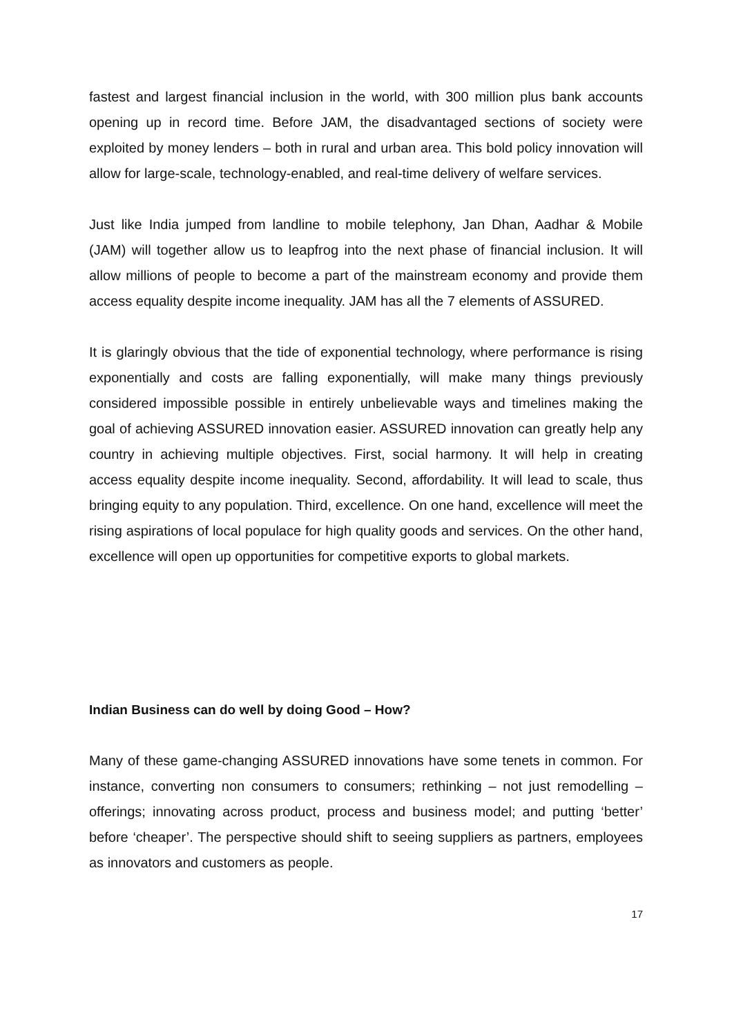fastest and largest financial inclusion in the world, with 300 million plus bank accounts opening up in record time. Before JAM, the disadvantaged sections of society were exploited by money lenders – both in rural and urban area. This bold policy innovation will allow for large-scale, technology-enabled, and real-time delivery of welfare services.
Just like India jumped from landline to mobile telephony, Jan Dhan, Aadhar & Mobile (JAM) will together allow us to leapfrog into the next phase of financial inclusion. It will allow millions of people to become a part of the mainstream economy and provide them access equality despite income inequality. JAM has all the 7 elements of ASSURED.
It is glaringly obvious that the tide of exponential technology, where performance is rising exponentially and costs are falling exponentially, will make many things previously considered impossible possible in entirely unbelievable ways and timelines making the goal of achieving ASSURED innovation easier. ASSURED innovation can greatly help any country in achieving multiple objectives. First, social harmony. It will help in creating access equality despite income inequality. Second, affordability. It will lead to scale, thus bringing equity to any population. Third, excellence. On one hand, excellence will meet the rising aspirations of local populace for high quality goods and services. On the other hand, excellence will open up opportunities for competitive exports to global markets.
Indian Business can do well by doing Good – How?
Many of these game-changing ASSURED innovations have some tenets in common. For instance, converting non consumers to consumers; rethinking – not just remodelling – offerings; innovating across product, process and business model; and putting ‘better’ before ‘cheaper’. The perspective should shift to seeing suppliers as partners, employees as innovators and customers as people.
17